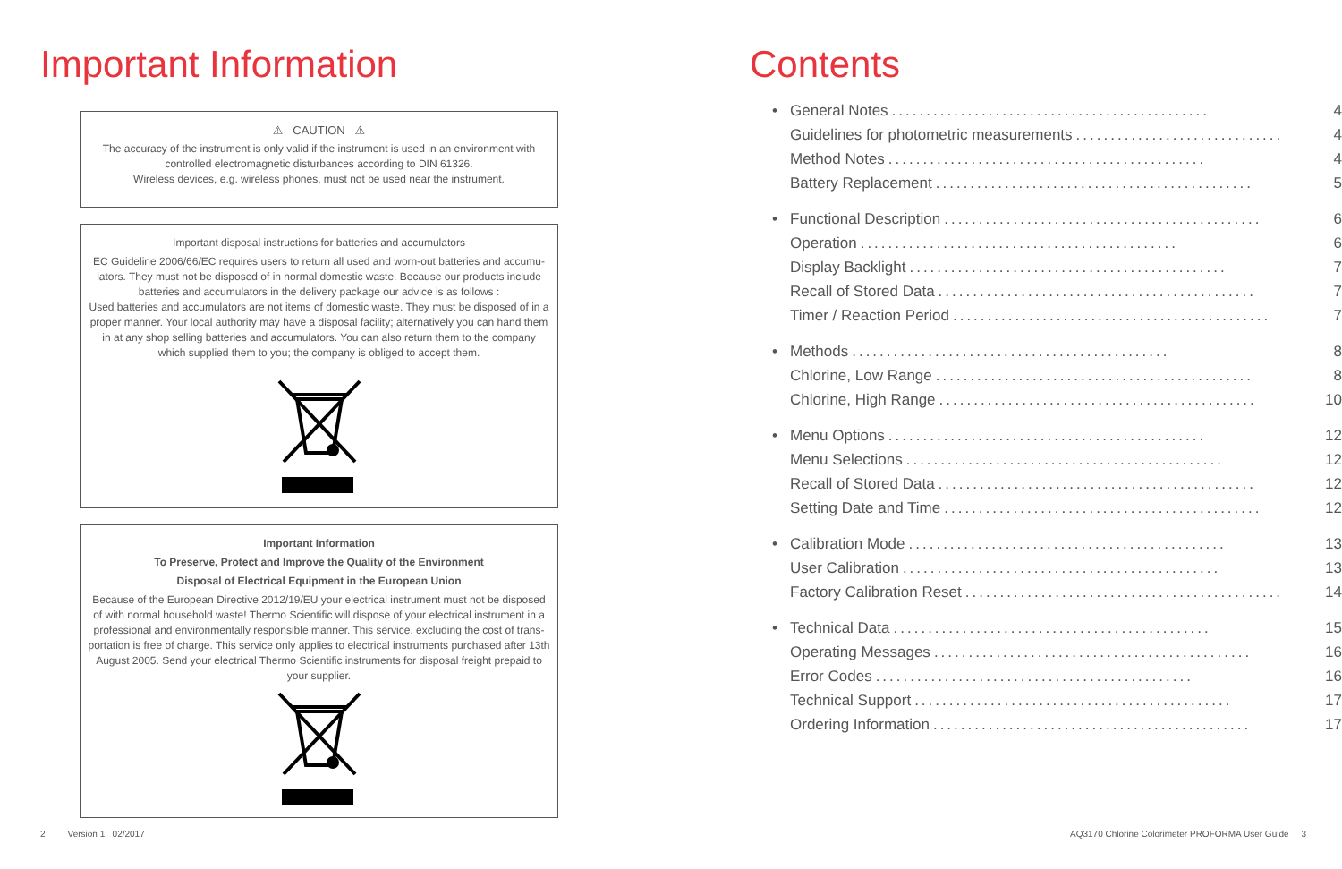Important Information
⚠ CAUTION ⚠
The accuracy of the instrument is only valid if the instrument is used in an environment with controlled electromagnetic disturbances according to DIN 61326.
Wireless devices, e.g. wireless phones, must not be used near the instrument.
Important disposal instructions for batteries and accumulators
EC Guideline 2006/66/EC requires users to return all used and worn-out batteries and accumu-lators. They must not be disposed of in normal domestic waste. Because our products include batteries and accumulators in the delivery package our advice is as follows :
Used batteries and accumulators are not items of domestic waste. They must be disposed of in a proper manner. Your local authority may have a disposal facility; alternatively you can hand them in at any shop selling batteries and accumulators. You can also return them to the company which supplied them to you; the company is obliged to accept them.
Important Information
To Preserve, Protect and Improve the Quality of the Environment
Disposal of Electrical Equipment in the European Union
Because of the European Directive 2012/19/EU your electrical instrument must not be disposed of with normal household waste! Thermo Scientific will dispose of your electrical instrument in a professional and environmentally responsible manner. This service, excluding the cost of trans-portation is free of charge. This service only applies to electrical instruments purchased after 13th August 2005. Send your electrical Thermo Scientific instruments for disposal freight prepaid to your supplier.
Contents
• General Notes.............................................. 4
Guidelines for photometric measurements.............................. 4
Method Notes.............................................. 4
Battery Replacement.............................................. 5
• Functional Description.............................................. 6
Operation.............................................. 6
Display Backlight.............................................. 7
Recall of Stored Data.............................................. 7
Timer / Reaction Period.............................................. 7
• Methods.............................................. 8
Chlorine, Low Range.............................................. 8
Chlorine, High Range.............................................. 10
• Menu Options.............................................. 12
Menu Selections.............................................. 12
Recall of Stored Data.............................................. 12
Setting Date and Time.............................................. 12
• Calibration Mode.............................................. 13
User Calibration.............................................. 13
Factory Calibration Reset.............................................. 14
• Technical Data.............................................. 15
Operating Messages.............................................. 16
Error Codes.............................................. 16
Technical Support.............................................. 17
Ordering Information.............................................. 17
2 Version 1 02/2017
AQ3170 Chlorine Colorimeter PROFORMA User Guide 3